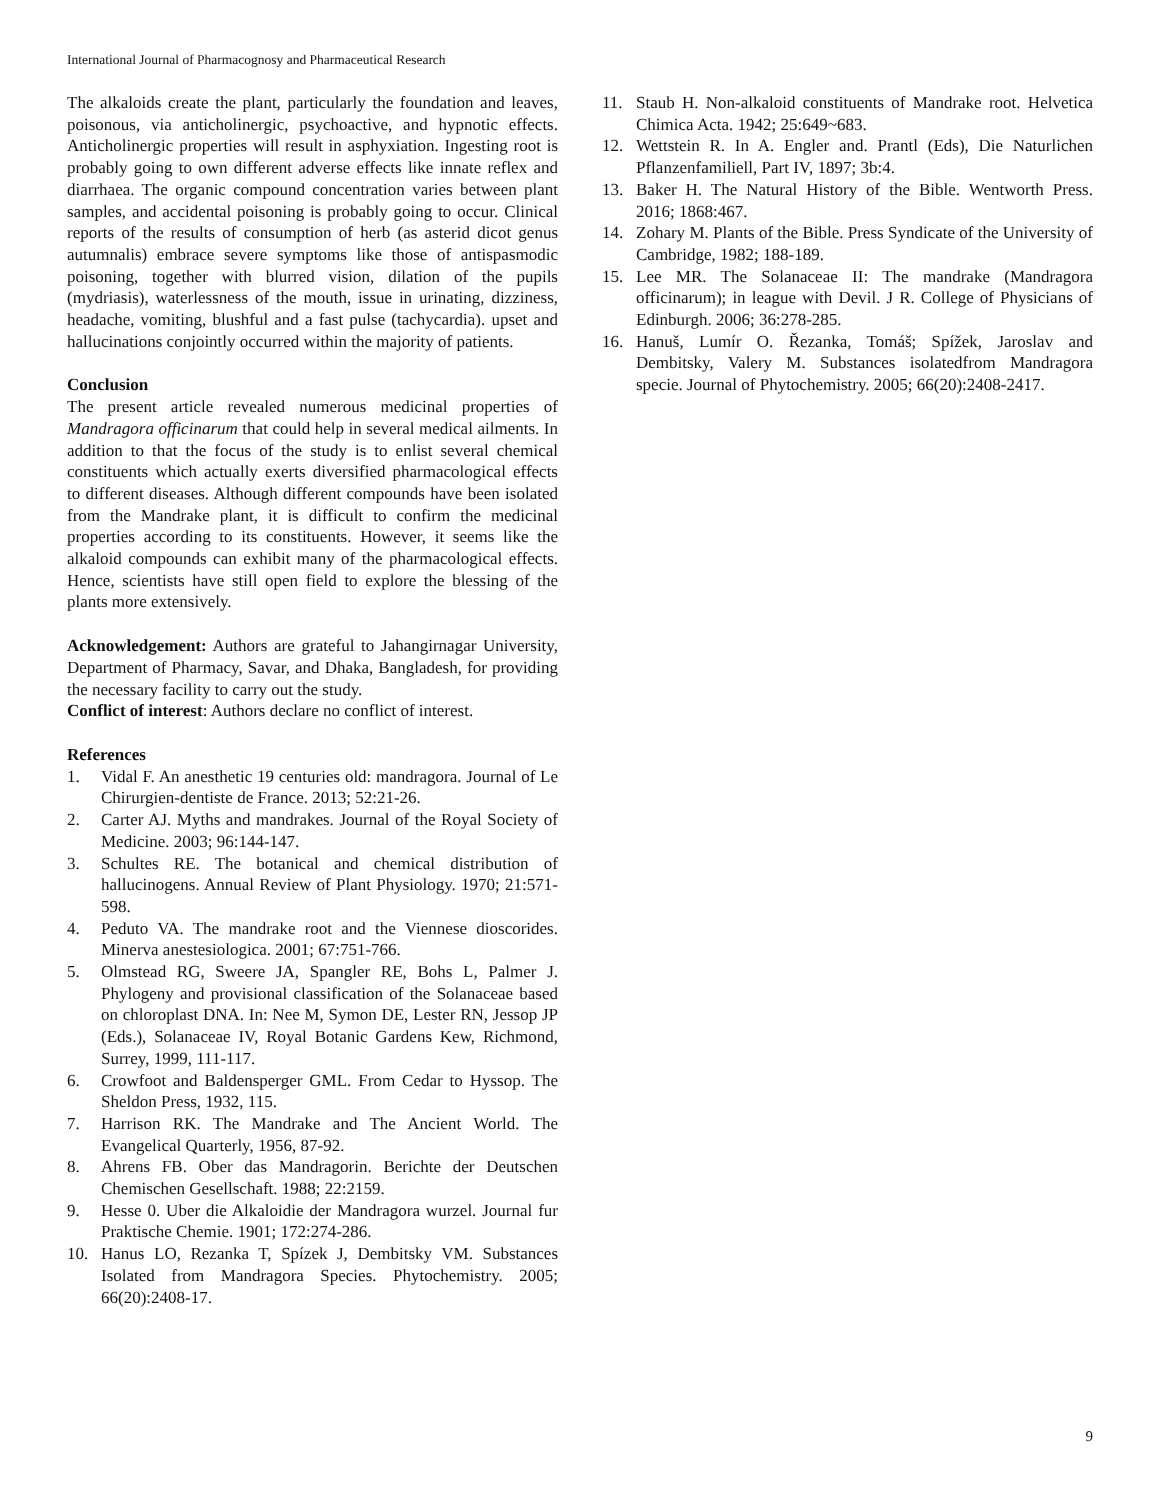International Journal of Pharmacognosy and Pharmaceutical Research
The alkaloids create the plant, particularly the foundation and leaves, poisonous, via anticholinergic, psychoactive, and hypnotic effects. Anticholinergic properties will result in asphyxiation. Ingesting root is probably going to own different adverse effects like innate reflex and diarrhaea. The organic compound concentration varies between plant samples, and accidental poisoning is probably going to occur. Clinical reports of the results of consumption of herb (as asterid dicot genus autumnalis) embrace severe symptoms like those of antispasmodic poisoning, together with blurred vision, dilation of the pupils (mydriasis), waterlessness of the mouth, issue in urinating, dizziness, headache, vomiting, blushful and a fast pulse (tachycardia). upset and hallucinations conjointly occurred within the majority of patients.
Conclusion
The present article revealed numerous medicinal properties of Mandragora officinarum that could help in several medical ailments. In addition to that the focus of the study is to enlist several chemical constituents which actually exerts diversified pharmacological effects to different diseases. Although different compounds have been isolated from the Mandrake plant, it is difficult to confirm the medicinal properties according to its constituents. However, it seems like the alkaloid compounds can exhibit many of the pharmacological effects. Hence, scientists have still open field to explore the blessing of the plants more extensively.
Acknowledgement: Authors are grateful to Jahangirnagar University, Department of Pharmacy, Savar, and Dhaka, Bangladesh, for providing the necessary facility to carry out the study.
Conflict of interest: Authors declare no conflict of interest.
References
1. Vidal F. An anesthetic 19 centuries old: mandragora. Journal of Le Chirurgien-dentiste de France. 2013; 52:21-26.
2. Carter AJ. Myths and mandrakes. Journal of the Royal Society of Medicine. 2003; 96:144-147.
3. Schultes RE. The botanical and chemical distribution of hallucinogens. Annual Review of Plant Physiology. 1970; 21:571-598.
4. Peduto VA. The mandrake root and the Viennese dioscorides. Minerva anestesiologica. 2001; 67:751-766.
5. Olmstead RG, Sweere JA, Spangler RE, Bohs L, Palmer J. Phylogeny and provisional classification of the Solanaceae based on chloroplast DNA. In: Nee M, Symon DE, Lester RN, Jessop JP (Eds.), Solanaceae IV, Royal Botanic Gardens Kew, Richmond, Surrey, 1999, 111-117.
6. Crowfoot and Baldensperger GML. From Cedar to Hyssop. The Sheldon Press, 1932, 115.
7. Harrison RK. The Mandrake and The Ancient World. The Evangelical Quarterly, 1956, 87-92.
8. Ahrens FB. Ober das Mandragorin. Berichte der Deutschen Chemischen Gesellschaft. 1988; 22:2159.
9. Hesse 0. Uber die Alkaloidie der Mandragora wurzel. Journal fur Praktische Chemie. 1901; 172:274-286.
10. Hanus LO, Rezanka T, Spízek J, Dembitsky VM. Substances Isolated from Mandragora Species. Phytochemistry. 2005; 66(20):2408-17.
11. Staub H. Non-alkaloid constituents of Mandrake root. Helvetica Chimica Acta. 1942; 25:649~683.
12. Wettstein R. In A. Engler and. Prantl (Eds), Die Naturlichen Pflanzenfamiliell, Part IV, 1897; 3b:4.
13. Baker H. The Natural History of the Bible. Wentworth Press. 2016; 1868:467.
14. Zohary M. Plants of the Bible. Press Syndicate of the University of Cambridge, 1982; 188-189.
15. Lee MR. The Solanaceae II: The mandrake (Mandragora officinarum); in league with Devil. J R. College of Physicians of Edinburgh. 2006; 36:278-285.
16. Hanuš, Lumír O. Řezanka, Tomáš; Spížek, Jaroslav and Dembitsky, Valery M. Substances isolatedfrom Mandragora specie. Journal of Phytochemistry. 2005; 66(20):2408-2417.
9